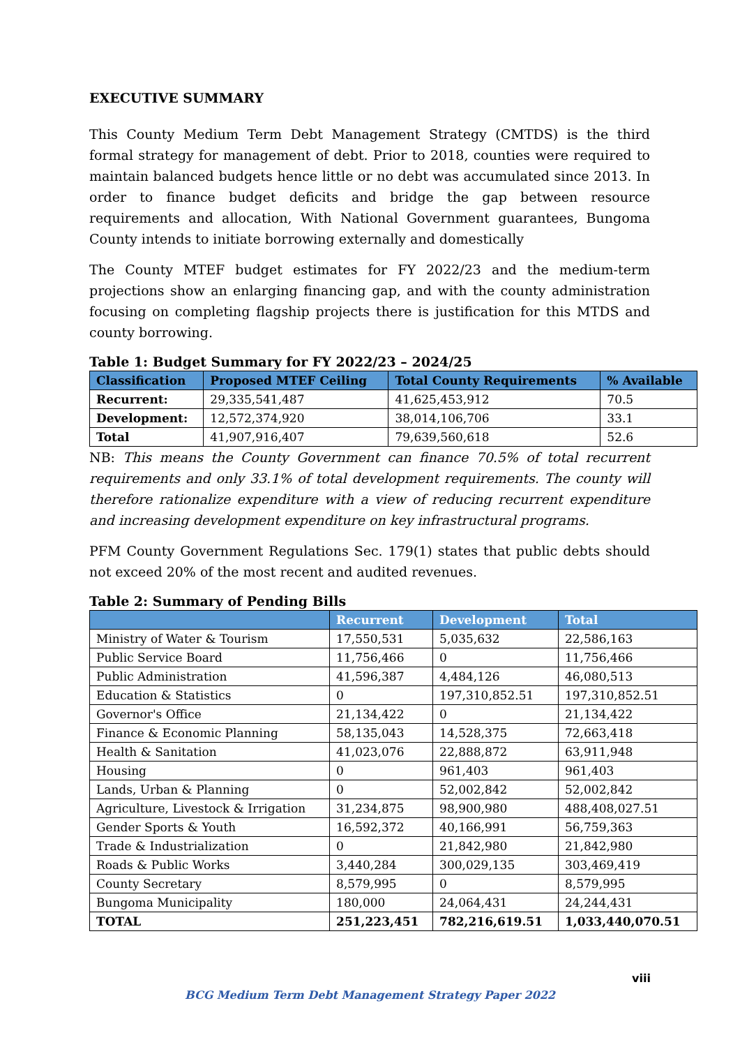EXECUTIVE SUMMARY
This County Medium Term Debt Management Strategy (CMTDS) is the third formal strategy for management of debt. Prior to 2018, counties were required to maintain balanced budgets hence little or no debt was accumulated since 2013. In order to finance budget deficits and bridge the gap between resource requirements and allocation, With National Government guarantees, Bungoma County intends to initiate borrowing externally and domestically
The County MTEF budget estimates for FY 2022/23 and the medium-term projections show an enlarging financing gap, and with the county administration focusing on completing flagship projects there is justification for this MTDS and county borrowing.
Table 1: Budget Summary for FY 2022/23 – 2024/25
| Classification | Proposed MTEF Ceiling | Total County Requirements | % Available |
| --- | --- | --- | --- |
| Recurrent: | 29,335,541,487 | 41,625,453,912 | 70.5 |
| Development: | 12,572,374,920 | 38,014,106,706 | 33.1 |
| Total | 41,907,916,407 | 79,639,560,618 | 52.6 |
NB: This means the County Government can finance 70.5% of total recurrent requirements and only 33.1% of total development requirements. The county will therefore rationalize expenditure with a view of reducing recurrent expenditure and increasing development expenditure on key infrastructural programs.
PFM County Government Regulations Sec. 179(1) states that public debts should not exceed 20% of the most recent and audited revenues.
Table 2: Summary of Pending Bills
| | Recurrent | Development | Total |
| --- | --- | --- | --- |
| Ministry of Water & Tourism | 17,550,531 | 5,035,632 | 22,586,163 |
| Public Service Board | 11,756,466 | 0 | 11,756,466 |
| Public Administration | 41,596,387 | 4,484,126 | 46,080,513 |
| Education & Statistics | 0 | 197,310,852.51 | 197,310,852.51 |
| Governor's Office | 21,134,422 | 0 | 21,134,422 |
| Finance & Economic Planning | 58,135,043 | 14,528,375 | 72,663,418 |
| Health & Sanitation | 41,023,076 | 22,888,872 | 63,911,948 |
| Housing | 0 | 961,403 | 961,403 |
| Lands, Urban & Planning | 0 | 52,002,842 | 52,002,842 |
| Agriculture, Livestock & Irrigation | 31,234,875 | 98,900,980 | 488,408,027.51 |
| Gender Sports & Youth | 16,592,372 | 40,166,991 | 56,759,363 |
| Trade & Industrialization | 0 | 21,842,980 | 21,842,980 |
| Roads & Public Works | 3,440,284 | 300,029,135 | 303,469,419 |
| County Secretary | 8,579,995 | 0 | 8,579,995 |
| Bungoma Municipality | 180,000 | 24,064,431 | 24,244,431 |
| TOTAL | 251,223,451 | 782,216,619.51 | 1,033,440,070.51 |
viii
BCG Medium Term Debt Management Strategy Paper 2022